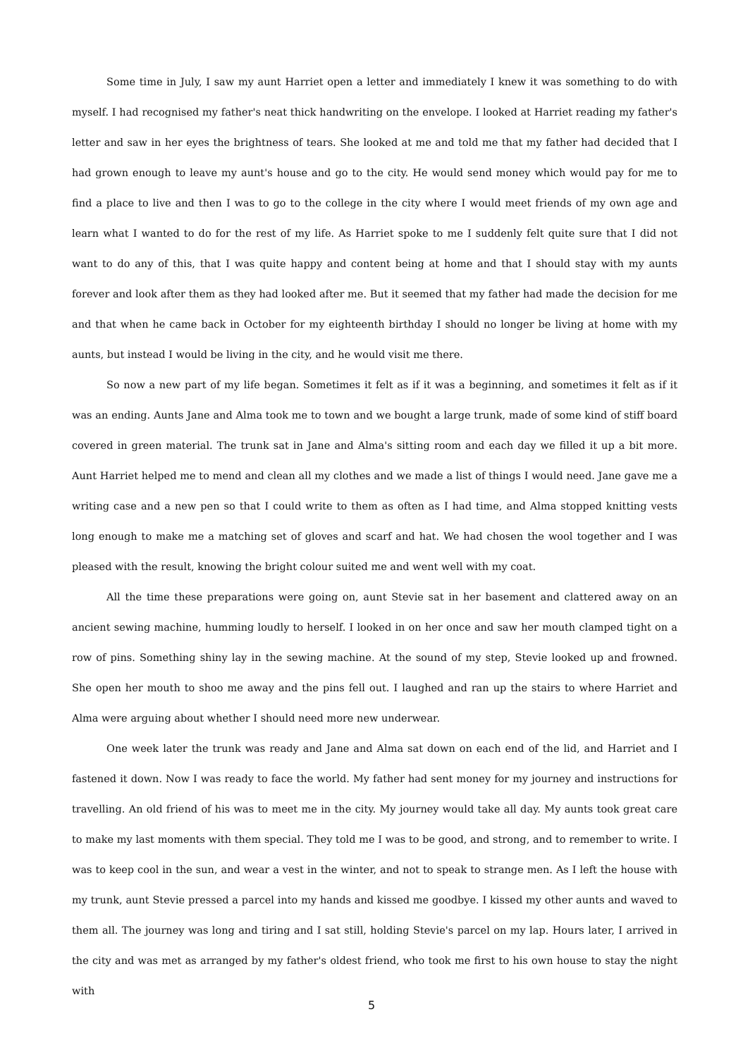Some time in July, I saw my aunt Harriet open a letter and immediately I knew it was something to do with myself. I had recognised my father's neat thick handwriting on the envelope. I looked at Harriet reading my father's letter and saw in her eyes the brightness of tears. She looked at me and told me that my father had decided that I had grown enough to leave my aunt's house and go to the city. He would send money which would pay for me to find a place to live and then I was to go to the college in the city where I would meet friends of my own age and learn what I wanted to do for the rest of my life. As Harriet spoke to me I suddenly felt quite sure that I did not want to do any of this, that I was quite happy and content being at home and that I should stay with my aunts forever and look after them as they had looked after me. But it seemed that my father had made the decision for me and that when he came back in October for my eighteenth birthday I should no longer be living at home with my aunts, but instead I would be living in the city, and he would visit me there.
So now a new part of my life began. Sometimes it felt as if it was a beginning, and sometimes it felt as if it was an ending. Aunts Jane and Alma took me to town and we bought a large trunk, made of some kind of stiff board covered in green material. The trunk sat in Jane and Alma's sitting room and each day we filled it up a bit more. Aunt Harriet helped me to mend and clean all my clothes and we made a list of things I would need. Jane gave me a writing case and a new pen so that I could write to them as often as I had time, and Alma stopped knitting vests long enough to make me a matching set of gloves and scarf and hat. We had chosen the wool together and I was pleased with the result, knowing the bright colour suited me and went well with my coat.
All the time these preparations were going on, aunt Stevie sat in her basement and clattered away on an ancient sewing machine, humming loudly to herself. I looked in on her once and saw her mouth clamped tight on a row of pins. Something shiny lay in the sewing machine. At the sound of my step, Stevie looked up and frowned. She open her mouth to shoo me away and the pins fell out. I laughed and ran up the stairs to where Harriet and Alma were arguing about whether I should need more new underwear.
One week later the trunk was ready and Jane and Alma sat down on each end of the lid, and Harriet and I fastened it down. Now I was ready to face the world. My father had sent money for my journey and instructions for travelling. An old friend of his was to meet me in the city. My journey would take all day. My aunts took great care to make my last moments with them special. They told me I was to be good, and strong, and to remember to write. I was to keep cool in the sun, and wear a vest in the winter, and not to speak to strange men. As I left the house with my trunk, aunt Stevie pressed a parcel into my hands and kissed me goodbye. I kissed my other aunts and waved to them all. The journey was long and tiring and I sat still, holding Stevie's parcel on my lap. Hours later, I arrived in the city and was met as arranged by my father's oldest friend, who took me first to his own house to stay the night with
5